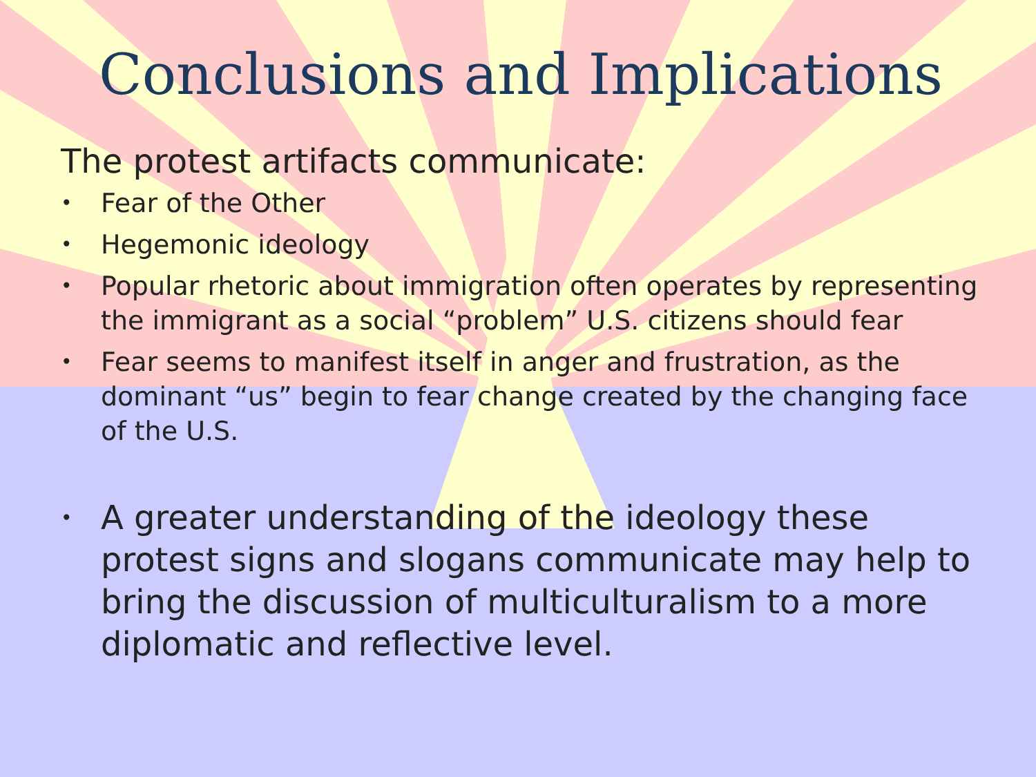Conclusions and Implications
The protest artifacts communicate:
• Fear of the Other
• Hegemonic ideology
• Popular rhetoric about immigration often operates by representing the immigrant as a social “problem” U.S. citizens should fear
• Fear seems to manifest itself in anger and frustration, as the dominant “us” begin to fear change created by the changing face of the U.S.
• A greater understanding of the ideology these protest signs and slogans communicate may help to bring the discussion of multiculturalism to a more diplomatic and reflective level.